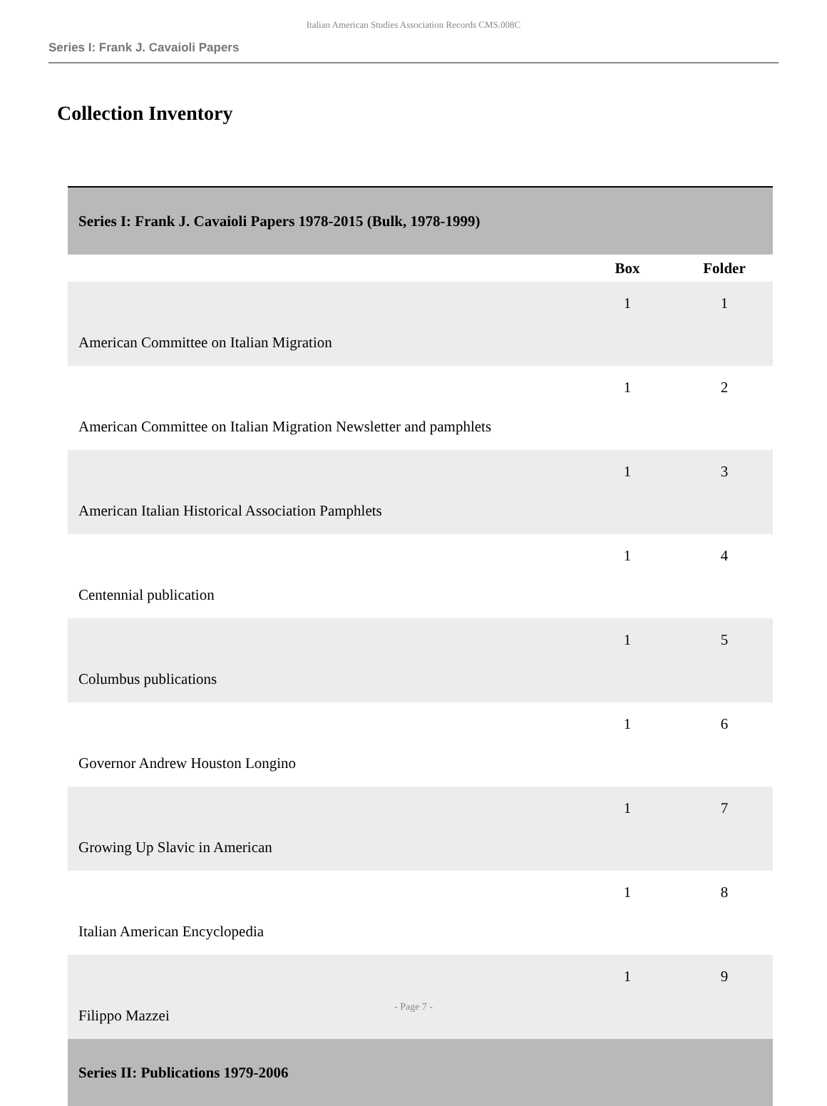Italian American Studies Association Records CMS.008C
Series I: Frank J. Cavaioli Papers
Collection Inventory
| Series I: Frank J. Cavaioli Papers 1978-2015 (Bulk, 1978-1999) | | |
| | Box | Folder |
| American Committee on Italian Migration | 1 | 1 |
| American Committee on Italian Migration Newsletter and pamphlets | 1 | 2 |
| American Italian Historical Association Pamphlets | 1 | 3 |
| Centennial publication | 1 | 4 |
| Columbus publications | 1 | 5 |
| Governor Andrew Houston Longino | 1 | 6 |
| Growing Up Slavic in American | 1 | 7 |
| Italian American Encyclopedia | 1 | 8 |
| Filippo Mazzei | 1 | 9 |
| Series II: Publications 1979-2006 | | |
- Page 7 -